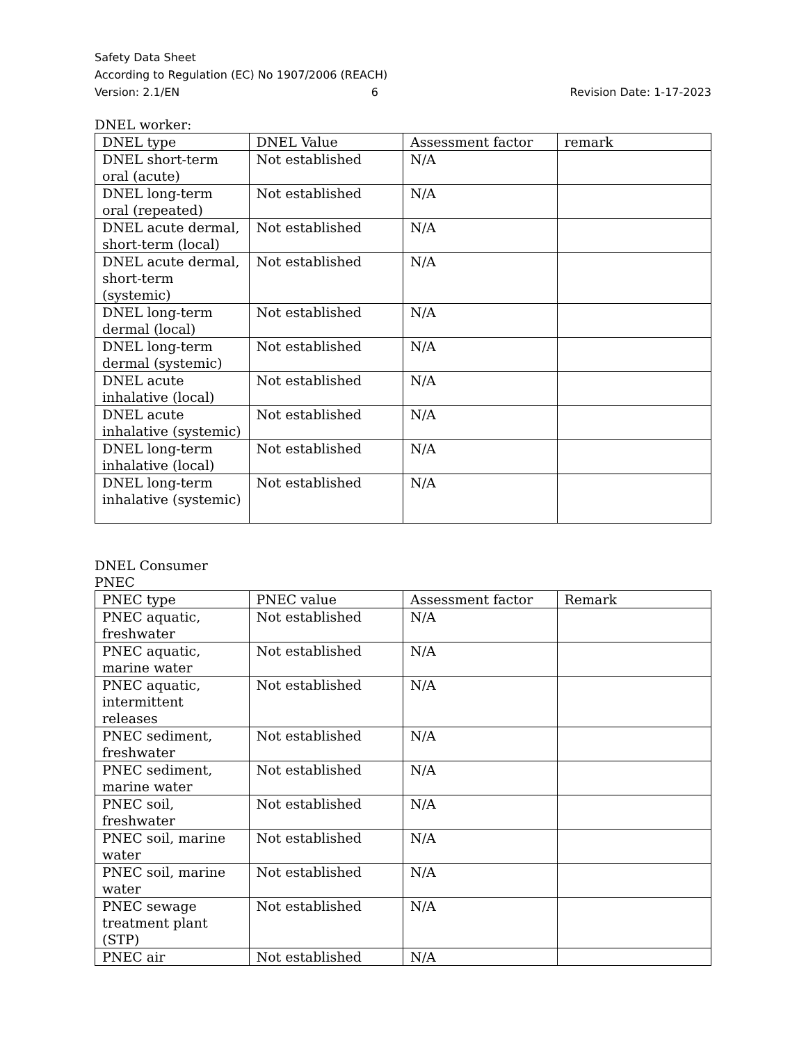Safety Data Sheet
According to Regulation (EC) No 1907/2006 (REACH)
Version: 2.1/EN 6 Revision Date: 1-17-2023
DNEL worker:
| DNEL type | DNEL Value | Assessment factor | remark |
| --- | --- | --- | --- |
| DNEL short-term oral (acute) | Not established | N/A | |
| DNEL long-term oral (repeated) | Not established | N/A | |
| DNEL acute dermal, short-term (local) | Not established | N/A | |
| DNEL acute dermal, short-term (systemic) | Not established | N/A | |
| DNEL long-term dermal (local) | Not established | N/A | |
| DNEL long-term dermal (systemic) | Not established | N/A | |
| DNEL acute inhalative (local) | Not established | N/A | |
| DNEL acute inhalative (systemic) | Not established | N/A | |
| DNEL long-term inhalative (local) | Not established | N/A | |
| DNEL long-term inhalative (systemic) | Not established | N/A | |
DNEL Consumer
PNEC
| PNEC type | PNEC value | Assessment factor | Remark |
| --- | --- | --- | --- |
| PNEC aquatic, freshwater | Not established | N/A | |
| PNEC aquatic, marine water | Not established | N/A | |
| PNEC aquatic, intermittent releases | Not established | N/A | |
| PNEC sediment, freshwater | Not established | N/A | |
| PNEC sediment, marine water | Not established | N/A | |
| PNEC soil, freshwater | Not established | N/A | |
| PNEC soil, marine water | Not established | N/A | |
| PNEC soil, marine water | Not established | N/A | |
| PNEC sewage treatment plant (STP) | Not established | N/A | |
| PNEC air | Not established | N/A | |